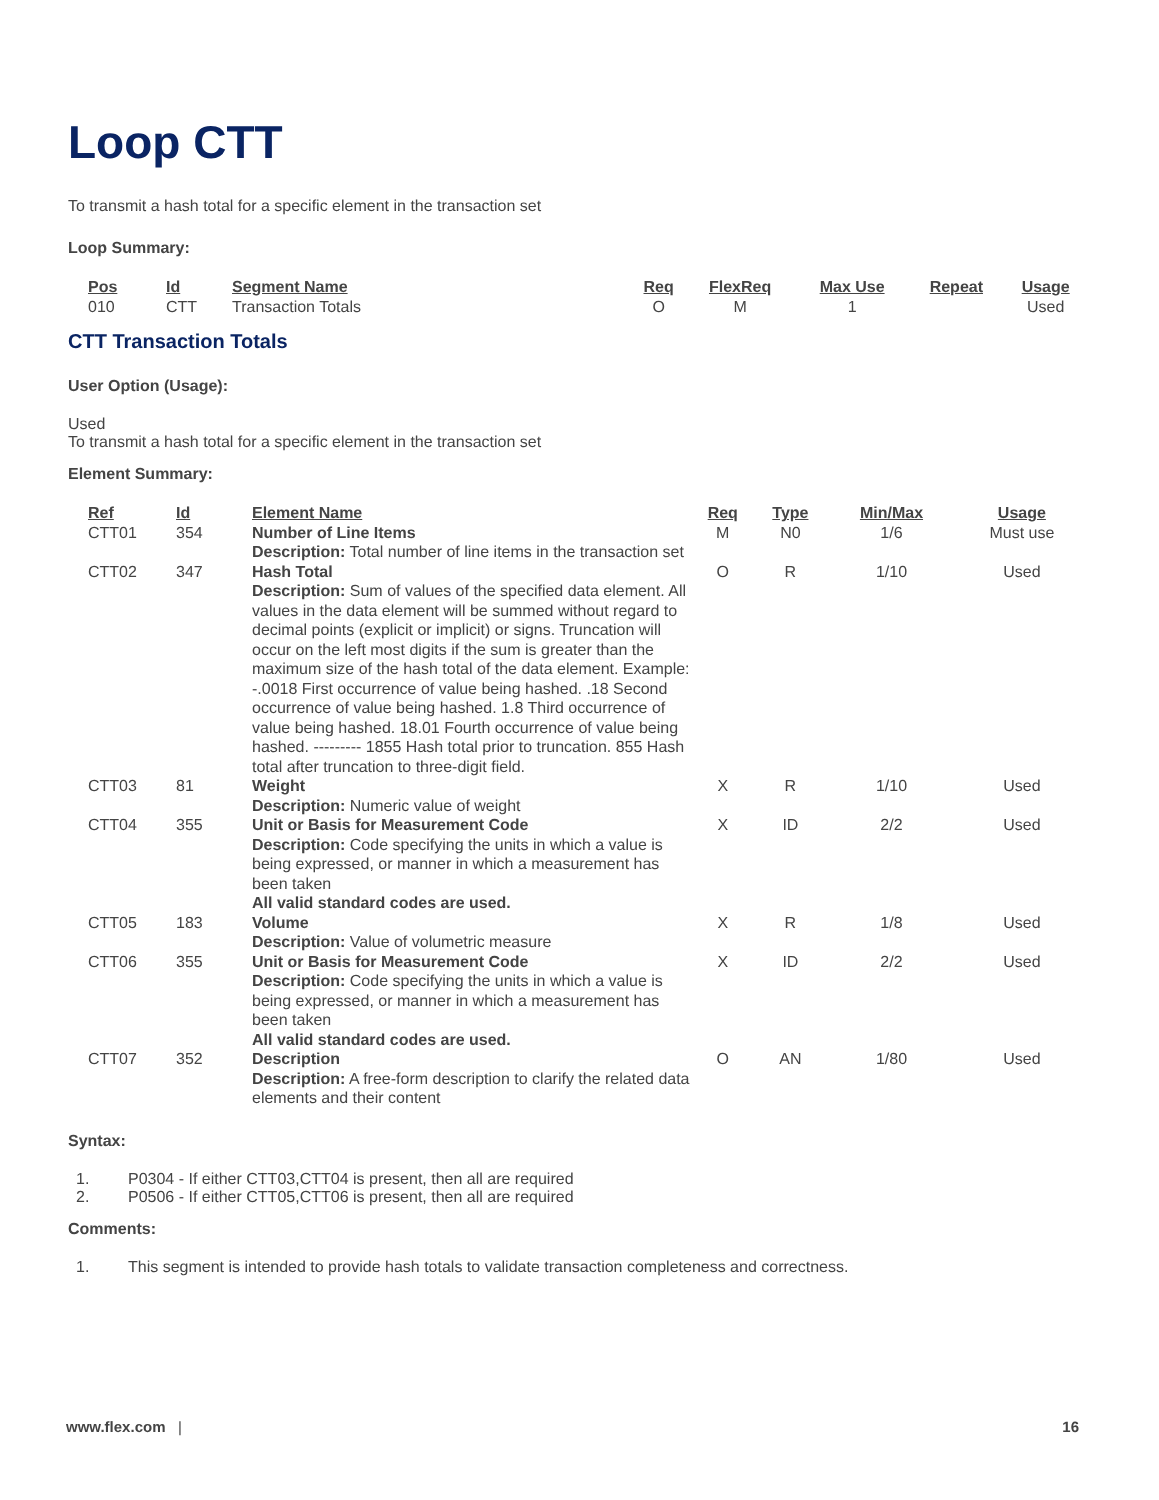Loop CTT
To transmit a hash total for a specific element in the transaction set
Loop Summary:
| Pos | Id | Segment Name | Req | FlexReq | Max Use | Repeat | Usage |
| --- | --- | --- | --- | --- | --- | --- | --- |
| 010 | CTT | Transaction Totals | O | M | 1 | | Used |
CTT Transaction Totals
User Option (Usage):
Used
To transmit a hash total for a specific element in the transaction set
Element Summary:
| Ref | Id | Element Name | Req | Type | Min/Max | Usage |
| --- | --- | --- | --- | --- | --- | --- |
| CTT01 | 354 | Number of Line Items Description: Total number of line items in the transaction set | M | N0 | 1/6 | Must use |
| CTT02 | 347 | Hash Total Description: Sum of values of the specified data element. All values in the data element will be summed without regard to decimal points (explicit or implicit) or signs. Truncation will occur on the left most digits if the sum is greater than the maximum size of the hash total of the data element. Example: -.0018 First occurrence of value being hashed. .18 Second occurrence of value being hashed. 1.8 Third occurrence of value being hashed. 18.01 Fourth occurrence of value being hashed. --------- 1855 Hash total prior to truncation. 855 Hash total after truncation to three-digit field. | O | R | 1/10 | Used |
| CTT03 | 81 | Weight Description: Numeric value of weight | X | R | 1/10 | Used |
| CTT04 | 355 | Unit or Basis for Measurement Code Description: Code specifying the units in which a value is being expressed, or manner in which a measurement has been taken All valid standard codes are used. | X | ID | 2/2 | Used |
| CTT05 | 183 | Volume Description: Value of volumetric measure | X | R | 1/8 | Used |
| CTT06 | 355 | Unit or Basis for Measurement Code Description: Code specifying the units in which a value is being expressed, or manner in which a measurement has been taken All valid standard codes are used. | X | ID | 2/2 | Used |
| CTT07 | 352 | Description Description: A free-form description to clarify the related data elements and their content | O | AN | 1/80 | Used |
Syntax:
1. P0304 - If either CTT03,CTT04 is present, then all are required
2. P0506 - If either CTT05,CTT06 is present, then all are required
Comments:
1. This segment is intended to provide hash totals to validate transaction completeness and correctness.
www.flex.com | 16